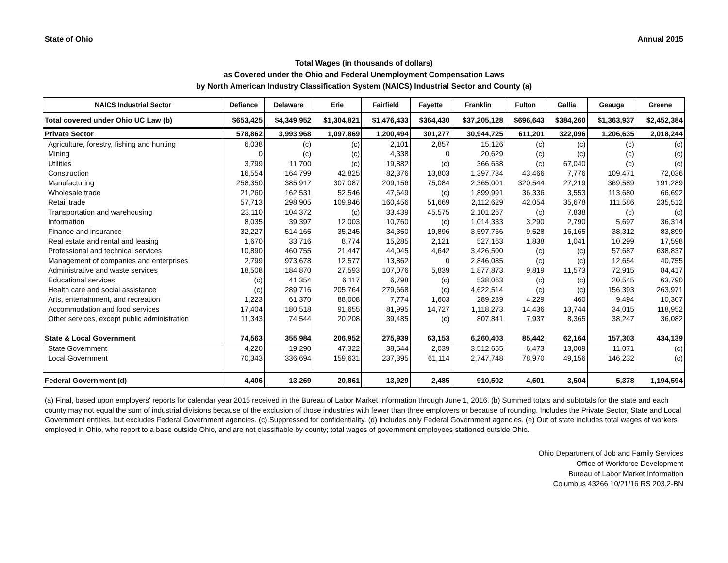State of Ohio Annual 2015
Total Wages (in thousands of dollars)
as Covered under the Ohio and Federal Unemployment Compensation Laws
by North American Industry Classification System (NAICS) Industrial Sector and County (a)
| NAICS Industrial Sector | Defiance | Delaware | Erie | Fairfield | Fayette | Franklin | Fulton | Gallia | Geauga | Greene |
| --- | --- | --- | --- | --- | --- | --- | --- | --- | --- | --- |
| Total covered under Ohio UC Law (b) | $653,425 | $4,349,952 | $1,304,821 | $1,476,433 | $364,430 | $37,205,128 | $696,643 | $384,260 | $1,363,937 | $2,452,384 |
| Private Sector | 578,862 | 3,993,968 | 1,097,869 | 1,200,494 | 301,277 | 30,944,725 | 611,201 | 322,096 | 1,206,635 | 2,018,244 |
| Agriculture, forestry, fishing and hunting | 6,038 | (c) | (c) | 2,101 | 2,857 | 15,126 | (c) | (c) | (c) | (c) |
| Mining | 0 | (c) | (c) | 4,338 | 0 | 20,629 | (c) | (c) | (c) | (c) |
| Utilities | 3,799 | 11,700 | (c) | 19,882 | (c) | 366,658 | (c) | 67,040 | (c) | (c) |
| Construction | 16,554 | 164,799 | 42,825 | 82,376 | 13,803 | 1,397,734 | 43,466 | 7,776 | 109,471 | 72,036 |
| Manufacturing | 258,350 | 385,917 | 307,087 | 209,156 | 75,084 | 2,365,001 | 320,544 | 27,219 | 369,589 | 191,289 |
| Wholesale trade | 21,260 | 162,531 | 52,546 | 47,649 | (c) | 1,899,991 | 36,336 | 3,553 | 113,680 | 66,692 |
| Retail trade | 57,713 | 298,905 | 109,946 | 160,456 | 51,669 | 2,112,629 | 42,054 | 35,678 | 111,586 | 235,512 |
| Transportation and warehousing | 23,110 | 104,372 | (c) | 33,439 | 45,575 | 2,101,267 | (c) | 7,838 | (c) | (c) |
| Information | 8,035 | 39,397 | 12,003 | 10,760 | (c) | 1,014,333 | 3,290 | 2,790 | 5,697 | 36,314 |
| Finance and insurance | 32,227 | 514,165 | 35,245 | 34,350 | 19,896 | 3,597,756 | 9,528 | 16,165 | 38,312 | 83,899 |
| Real estate and rental and leasing | 1,670 | 33,716 | 8,774 | 15,285 | 2,121 | 527,163 | 1,838 | 1,041 | 10,299 | 17,598 |
| Professional and technical services | 10,890 | 460,755 | 21,447 | 44,045 | 4,642 | 3,426,500 | (c) | (c) | 57,687 | 638,837 |
| Management of companies and enterprises | 2,799 | 973,678 | 12,577 | 13,862 | 0 | 2,846,085 | (c) | (c) | 12,654 | 40,755 |
| Administrative and waste services | 18,508 | 184,870 | 27,593 | 107,076 | 5,839 | 1,877,873 | 9,819 | 11,573 | 72,915 | 84,417 |
| Educational services | (c) | 41,354 | 6,117 | 6,798 | (c) | 538,063 | (c) | (c) | 20,545 | 63,790 |
| Health care and social assistance | (c) | 289,716 | 205,764 | 279,668 | (c) | 4,622,514 | (c) | (c) | 156,393 | 263,971 |
| Arts, entertainment, and recreation | 1,223 | 61,370 | 88,008 | 7,774 | 1,603 | 289,289 | 4,229 | 460 | 9,494 | 10,307 |
| Accommodation and food services | 17,404 | 180,518 | 91,655 | 81,995 | 14,727 | 1,118,273 | 14,436 | 13,744 | 34,015 | 118,952 |
| Other services, except public administration | 11,343 | 74,544 | 20,208 | 39,485 | (c) | 807,841 | 7,937 | 8,365 | 38,247 | 36,082 |
| State & Local Government | 74,563 | 355,984 | 206,952 | 275,939 | 63,153 | 6,260,403 | 85,442 | 62,164 | 157,303 | 434,139 |
| State Government | 4,220 | 19,290 | 47,322 | 38,544 | 2,039 | 3,512,655 | 6,473 | 13,009 | 11,071 | (c) |
| Local Government | 70,343 | 336,694 | 159,631 | 237,395 | 61,114 | 2,747,748 | 78,970 | 49,156 | 146,232 | (c) |
| Federal Government (d) | 4,406 | 13,269 | 20,861 | 13,929 | 2,485 | 910,502 | 4,601 | 3,504 | 5,378 | 1,194,594 |
(a) Final, based upon employers' reports for calendar year 2015 received in the Bureau of Labor Market Information through June 1, 2016. (b) Summed totals and subtotals for the state and each county may not equal the sum of industrial divisions because of the exclusion of those industries with fewer than three employers or because of rounding. Includes the Private Sector, State and Local Government entities, but excludes Federal Government agencies. (c) Suppressed for confidentiality. (d) Includes only Federal Government agencies. (e) Out of state includes total wages of workers employed in Ohio, who report to a base outside Ohio, and are not classifiable by county; total wages of government employees stationed outside Ohio.
Ohio Department of Job and Family Services
Office of Workforce Development
Bureau of Labor Market Information
Columbus 43266 10/21/16 RS 203.2-BN